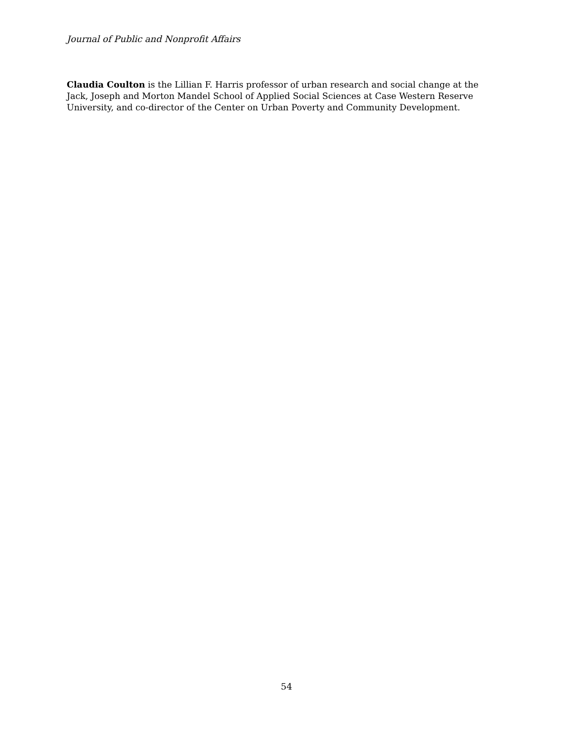Journal of Public and Nonprofit Affairs
Claudia Coulton is the Lillian F. Harris professor of urban research and social change at the Jack, Joseph and Morton Mandel School of Applied Social Sciences at Case Western Reserve University, and co-director of the Center on Urban Poverty and Community Development.
54